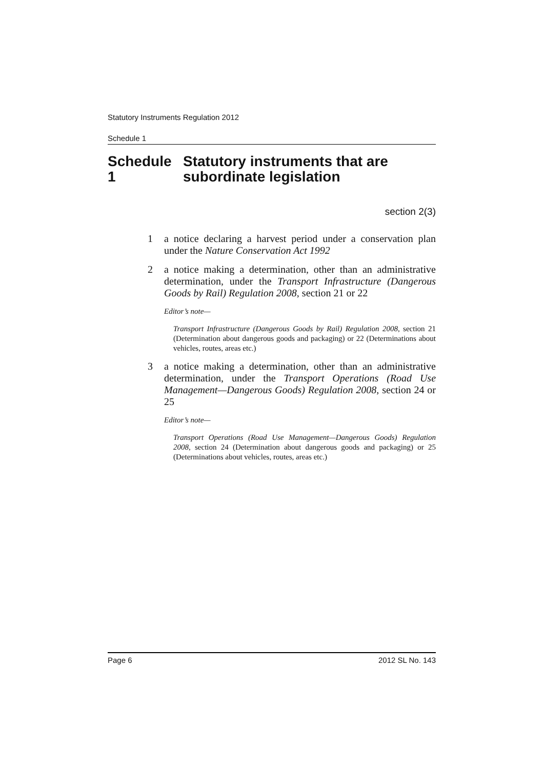Statutory Instruments Regulation 2012
Schedule 1
Schedule 1 Statutory instruments that are subordinate legislation
section 2(3)
1 a notice declaring a harvest period under a conservation plan under the Nature Conservation Act 1992
2 a notice making a determination, other than an administrative determination, under the Transport Infrastructure (Dangerous Goods by Rail) Regulation 2008, section 21 or 22
Editor’s note—
Transport Infrastructure (Dangerous Goods by Rail) Regulation 2008, section 21 (Determination about dangerous goods and packaging) or 22 (Determinations about vehicles, routes, areas etc.)
3 a notice making a determination, other than an administrative determination, under the Transport Operations (Road Use Management—Dangerous Goods) Regulation 2008, section 24 or 25
Editor’s note—
Transport Operations (Road Use Management—Dangerous Goods) Regulation 2008, section 24 (Determination about dangerous goods and packaging) or 25 (Determinations about vehicles, routes, areas etc.)
Page 6 2012 SL No. 143